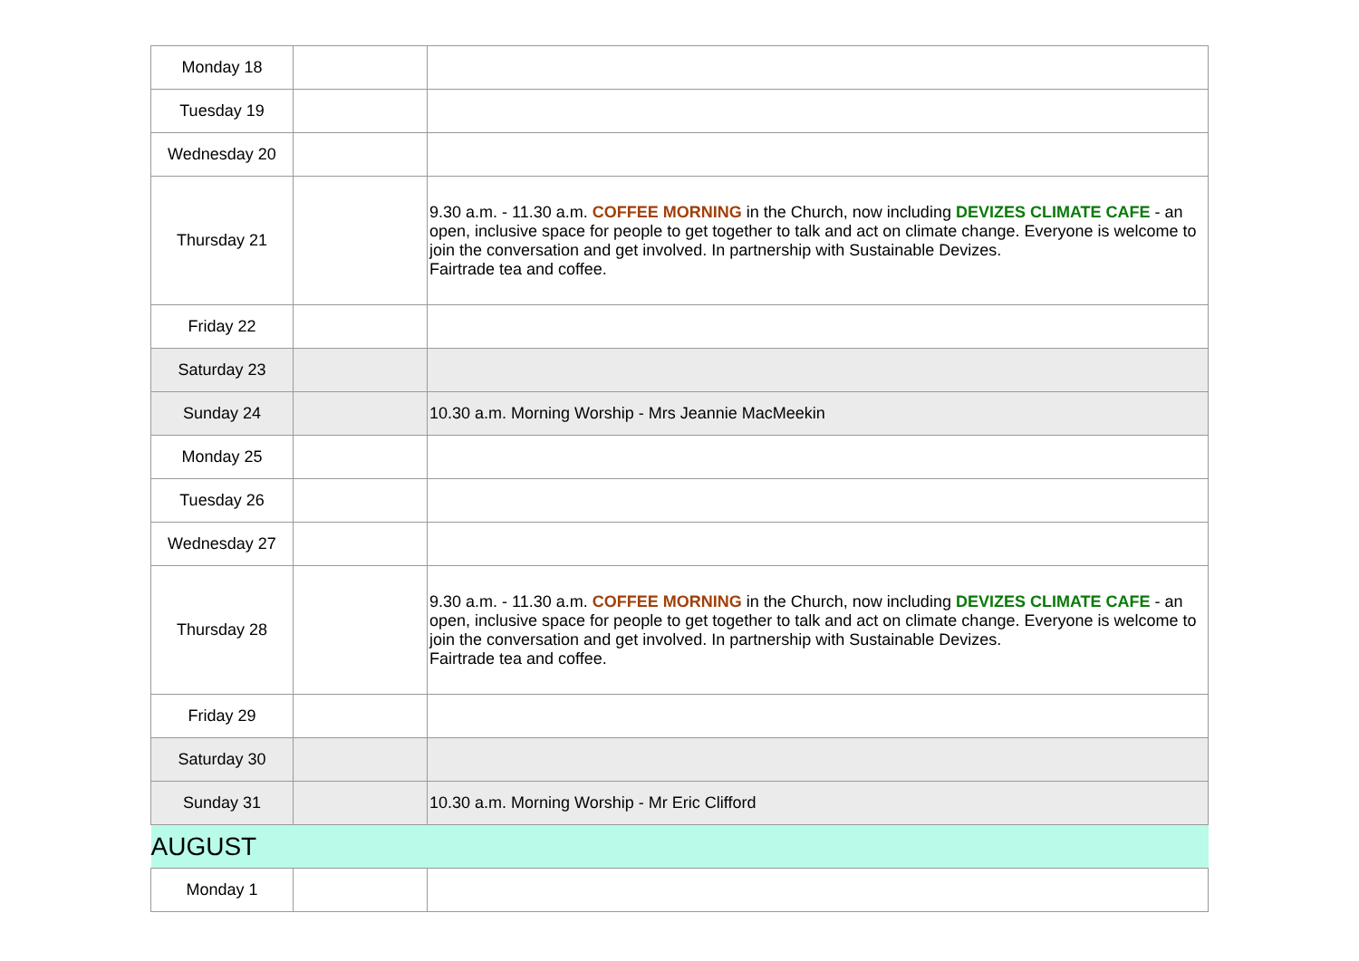| Monday 18 | | |
| Tuesday 19 | | |
| Wednesday 20 | | |
| Thursday 21 | | 9.30 a.m. - 11.30 a.m. COFFEE MORNING in the Church, now including DEVIZES CLIMATE CAFE - an open, inclusive space for people to get together to talk and act on climate change. Everyone is welcome to join the conversation and get involved. In partnership with Sustainable Devizes. Fairtrade tea and coffee. |
| Friday 22 | | |
| Saturday 23 | | |
| Sunday 24 | | 10.30 a.m. Morning Worship - Mrs Jeannie MacMeekin |
| Monday 25 | | |
| Tuesday 26 | | |
| Wednesday 27 | | |
| Thursday 28 | | 9.30 a.m. - 11.30 a.m. COFFEE MORNING in the Church, now including DEVIZES CLIMATE CAFE - an open, inclusive space for people to get together to talk and act on climate change. Everyone is welcome to join the conversation and get involved. In partnership with Sustainable Devizes. Fairtrade tea and coffee. |
| Friday 29 | | |
| Saturday 30 | | |
| Sunday 31 | | 10.30 a.m. Morning Worship - Mr Eric Clifford |
| AUGUST | | |
| Monday 1 | | |